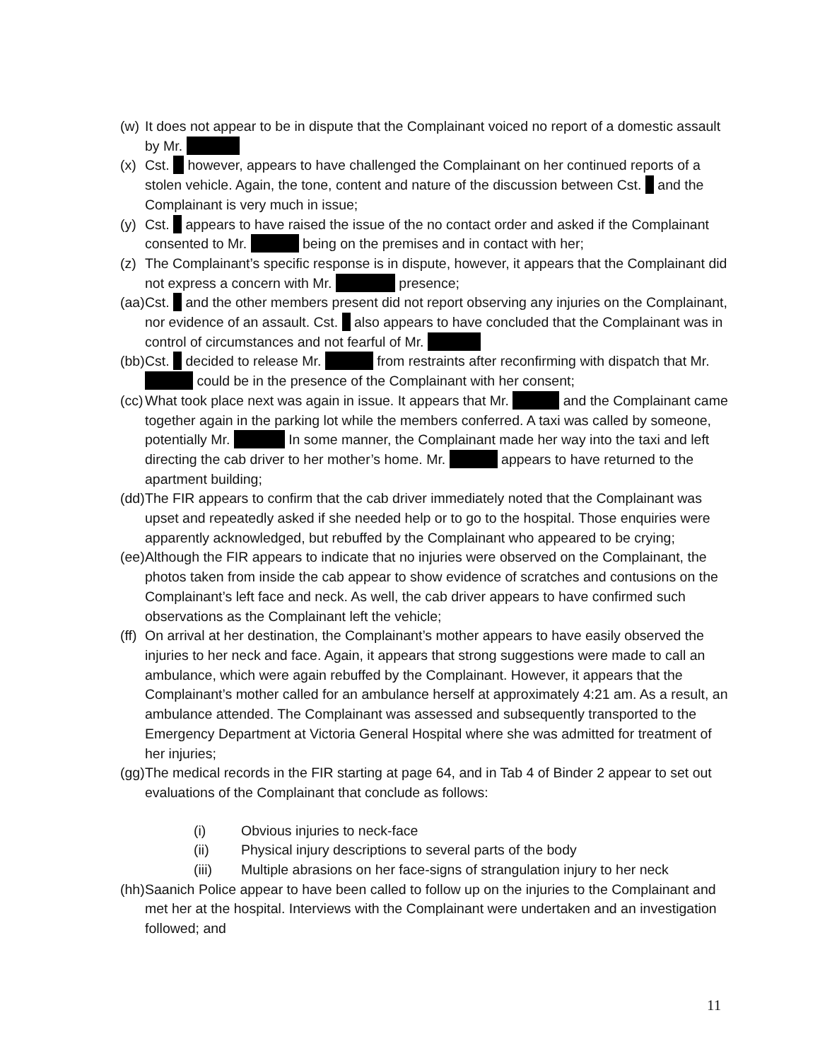(w)
It does not appear to be in dispute that the Complainant voiced no report of a domestic assault by Mr.
(x)
Cst. however, appears to have challenged the Complainant on her continued reports of a stolen vehicle. Again, the tone, content and nature of the discussion between Cst. and the Complainant is very much in issue;
(y)
Cst. appears to have raised the issue of the no contact order and asked if the Complainant consented to Mr. being on the premises and in contact with her;
(z)
The Complainant’s specific response is in dispute, however, it appears that the Complainant did not express a concern with Mr. presence;
(aa)
Cst. and the other members present did not report observing any injuries on the Complainant, nor evidence of an assault. Cst. also appears to have concluded that the Complainant was in control of circumstances and not fearful of Mr.
(bb)
Cst. decided to release Mr. from restraints after reconfirming with dispatch that Mr. could be in the presence of the Complainant with her consent;
(cc)
What took place next was again in issue. It appears that Mr. and the Complainant came together again in the parking lot while the members conferred. A taxi was called by someone, potentially Mr. In some manner, the Complainant made her way into the taxi and left directing the cab driver to her mother’s home. Mr. appears to have returned to the apartment building;
(dd)
The FIR appears to confirm that the cab driver immediately noted that the Complainant was upset and repeatedly asked if she needed help or to go to the hospital. Those enquiries were apparently acknowledged, but rebuffed by the Complainant who appeared to be crying;
(ee)
Although the FIR appears to indicate that no injuries were observed on the Complainant, the photos taken from inside the cab appear to show evidence of scratches and contusions on the Complainant’s left face and neck. As well, the cab driver appears to have confirmed such observations as the Complainant left the vehicle;
(ff)
On arrival at her destination, the Complainant’s mother appears to have easily observed the injuries to her neck and face. Again, it appears that strong suggestions were made to call an ambulance, which were again rebuffed by the Complainant. However, it appears that the Complainant’s mother called for an ambulance herself at approximately 4:21 am. As a result, an ambulance attended. The Complainant was assessed and subsequently transported to the Emergency Department at Victoria General Hospital where she was admitted for treatment of her injuries;
(gg)
The medical records in the FIR starting at page 64, and in Tab 4 of Binder 2 appear to set out evaluations of the Complainant that conclude as follows:
(i) Obvious injuries to neck-face
(ii) Physical injury descriptions to several parts of the body
(iii) Multiple abrasions on her face-signs of strangulation injury to her neck
(hh)
Saanich Police appear to have been called to follow up on the injuries to the Complainant and met her at the hospital. Interviews with the Complainant were undertaken and an investigation followed; and
11